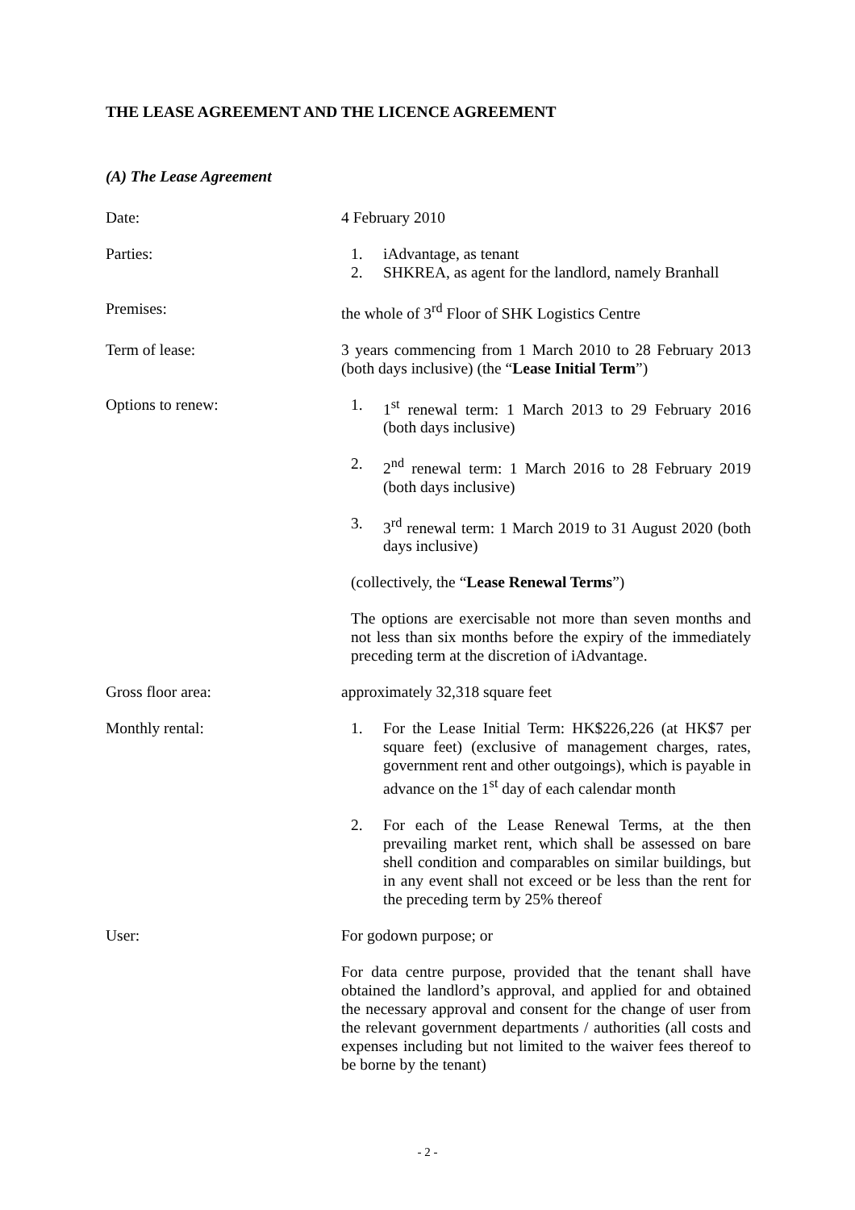THE LEASE AGREEMENT AND THE LICENCE AGREEMENT
(A) The Lease Agreement
Date: 4 February 2010
Parties: 1. iAdvantage, as tenant
2. SHKREA, as agent for the landlord, namely Branhall
Premises: the whole of 3<sup>rd</sup> Floor of SHK Logistics Centre
Term of lease: 3 years commencing from 1 March 2010 to 28 February 2013 (both days inclusive) (the “Lease Initial Term”)
Options to renew: 1. 1<sup>st</sup> renewal term: 1 March 2013 to 29 February 2016 (both days inclusive)
2. 2<sup>nd</sup> renewal term: 1 March 2016 to 28 February 2019 (both days inclusive)
3. 3<sup>rd</sup> renewal term: 1 March 2019 to 31 August 2020 (both days inclusive)
(collectively, the “Lease Renewal Terms”)
The options are exercisable not more than seven months and not less than six months before the expiry of the immediately preceding term at the discretion of iAdvantage.
Gross floor area: approximately 32,318 square feet
Monthly rental: 1. For the Lease Initial Term: HK$226,226 (at HK$7 per square feet) (exclusive of management charges, rates, government rent and other outgoings), which is payable in advance on the 1<sup>st</sup> day of each calendar month
2. For each of the Lease Renewal Terms, at the then prevailing market rent, which shall be assessed on bare shell condition and comparables on similar buildings, but in any event shall not exceed or be less than the rent for the preceding term by 25% thereof
User: For godown purpose; or
For data centre purpose, provided that the tenant shall have obtained the landlord’s approval, and applied for and obtained the necessary approval and consent for the change of user from the relevant government departments / authorities (all costs and expenses including but not limited to the waiver fees thereof to be borne by the tenant)
- 2 -